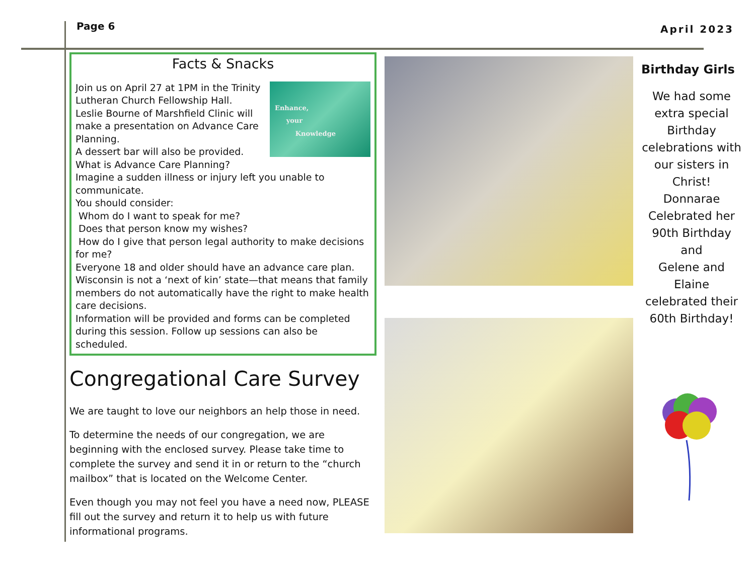Page 6
April 2023
Facts & Snacks
Enhance,
your
Knowledge
Join us on April 27 at 1PM in the Trinity Lutheran Church Fellowship Hall.
Leslie Bourne of Marshfield Clinic will make a presentation on Advance Care Planning.
A dessert bar will also be provided.
What is Advance Care Planning?
Imagine a sudden illness or injury left you unable to communicate.
You should consider:
Whom do I want to speak for me?
Does that person know my wishes?
How do I give that person legal authority to make decisions for me?
Everyone 18 and older should have an advance care plan.
Wisconsin is not a ‘next of kin’ state—that means that family members do not automatically have the right to make health care decisions.
Information will be provided and forms can be completed during this session. Follow up sessions can also be scheduled.
Congregational Care Survey
We are taught to love our neighbors an help those in need.
To determine the needs of our congregation, we are beginning with the enclosed survey. Please take time to complete the survey and send it in or return to the “church mailbox” that is located on the Welcome Center.
Even though you may not feel you have a need now, PLEASE fill out the survey and return it to help us with future informational programs.
Birthday Girls
We had some extra special Birthday celebrations with our sisters in Christ!
Donnarae Celebrated her 90th Birthday and
Gelene and Elaine celebrated their
60th Birthday!